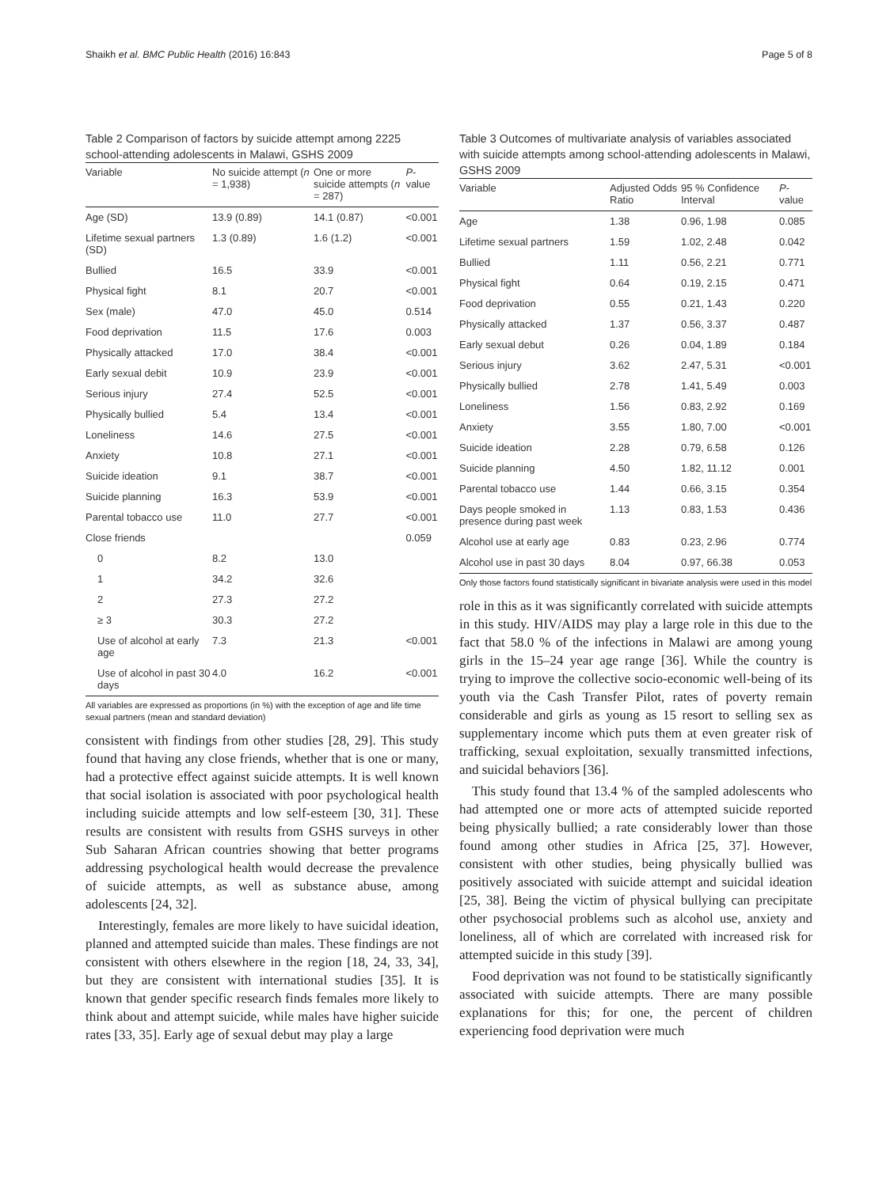Shaikh et al. BMC Public Health (2016) 16:843 Page 5 of 8
Table 2 Comparison of factors by suicide attempt among 2225 school-attending adolescents in Malawi, GSHS 2009
| Variable | No suicide attempt ( n = 1,938) | One or more suicide attempts ( n = 287) | P -value |
| --- | --- | --- | --- |
| Age (SD) | 13.9 (0.89) | 14.1 (0.87) | <0.001 |
| Lifetime sexual partners (SD) | 1.3 (0.89) | 1.6 (1.2) | <0.001 |
| Bullied | 16.5 | 33.9 | <0.001 |
| Physical fight | 8.1 | 20.7 | <0.001 |
| Sex (male) | 47.0 | 45.0 | 0.514 |
| Food deprivation | 11.5 | 17.6 | 0.003 |
| Physically attacked | 17.0 | 38.4 | <0.001 |
| Early sexual debit | 10.9 | 23.9 | <0.001 |
| Serious injury | 27.4 | 52.5 | <0.001 |
| Physically bullied | 5.4 | 13.4 | <0.001 |
| Loneliness | 14.6 | 27.5 | <0.001 |
| Anxiety | 10.8 | 27.1 | <0.001 |
| Suicide ideation | 9.1 | 38.7 | <0.001 |
| Suicide planning | 16.3 | 53.9 | <0.001 |
| Parental tobacco use | 11.0 | 27.7 | <0.001 |
| Close friends | | | 0.059 |
| 0 | 8.2 | 13.0 | |
| 1 | 34.2 | 32.6 | |
| 2 | 27.3 | 27.2 | |
| ≥ 3 | 30.3 | 27.2 | |
| Use of alcohol at early age | 7.3 | 21.3 | <0.001 |
| Use of alcohol in past 30 days | 4.0 | 16.2 | <0.001 |
All variables are expressed as proportions (in %) with the exception of age and life time sexual partners (mean and standard deviation)
consistent with findings from other studies [28, 29]. This study found that having any close friends, whether that is one or many, had a protective effect against suicide attempts. It is well known that social isolation is associated with poor psychological health including suicide attempts and low self-esteem [30, 31]. These results are consistent with results from GSHS surveys in other Sub Saharan African countries showing that better programs addressing psychological health would decrease the prevalence of suicide attempts, as well as substance abuse, among adolescents [24, 32].
Interestingly, females are more likely to have suicidal ideation, planned and attempted suicide than males. These findings are not consistent with others elsewhere in the region [18, 24, 33, 34], but they are consistent with international studies [35]. It is known that gender specific research finds females more likely to think about and attempt suicide, while males have higher suicide rates [33, 35]. Early age of sexual debut may play a large
Table 3 Outcomes of multivariate analysis of variables associated with suicide attempts among school-attending adolescents in Malawi, GSHS 2009
| Variable | Adjusted Odds Ratio | 95 % Confidence Interval | P -value |
| --- | --- | --- | --- |
| Age | 1.38 | 0.96, 1.98 | 0.085 |
| Lifetime sexual partners | 1.59 | 1.02, 2.48 | 0.042 |
| Bullied | 1.11 | 0.56, 2.21 | 0.771 |
| Physical fight | 0.64 | 0.19, 2.15 | 0.471 |
| Food deprivation | 0.55 | 0.21, 1.43 | 0.220 |
| Physically attacked | 1.37 | 0.56, 3.37 | 0.487 |
| Early sexual debut | 0.26 | 0.04, 1.89 | 0.184 |
| Serious injury | 3.62 | 2.47, 5.31 | <0.001 |
| Physically bullied | 2.78 | 1.41, 5.49 | 0.003 |
| Loneliness | 1.56 | 0.83, 2.92 | 0.169 |
| Anxiety | 3.55 | 1.80, 7.00 | <0.001 |
| Suicide ideation | 2.28 | 0.79, 6.58 | 0.126 |
| Suicide planning | 4.50 | 1.82, 11.12 | 0.001 |
| Parental tobacco use | 1.44 | 0.66, 3.15 | 0.354 |
| Days people smoked in presence during past week | 1.13 | 0.83, 1.53 | 0.436 |
| Alcohol use at early age | 0.83 | 0.23, 2.96 | 0.774 |
| Alcohol use in past 30 days | 8.04 | 0.97, 66.38 | 0.053 |
Only those factors found statistically significant in bivariate analysis were used in this model
role in this as it was significantly correlated with suicide attempts in this study. HIV/AIDS may play a large role in this due to the fact that 58.0 % of the infections in Malawi are among young girls in the 15–24 year age range [36]. While the country is trying to improve the collective socio-economic well-being of its youth via the Cash Transfer Pilot, rates of poverty remain considerable and girls as young as 15 resort to selling sex as supplementary income which puts them at even greater risk of trafficking, sexual exploitation, sexually transmitted infections, and suicidal behaviors [36].
This study found that 13.4 % of the sampled adolescents who had attempted one or more acts of attempted suicide reported being physically bullied; a rate considerably lower than those found among other studies in Africa [25, 37]. However, consistent with other studies, being physically bullied was positively associated with suicide attempt and suicidal ideation [25, 38]. Being the victim of physical bullying can precipitate other psychosocial problems such as alcohol use, anxiety and loneliness, all of which are correlated with increased risk for attempted suicide in this study [39].
Food deprivation was not found to be statistically significantly associated with suicide attempts. There are many possible explanations for this; for one, the percent of children experiencing food deprivation were much